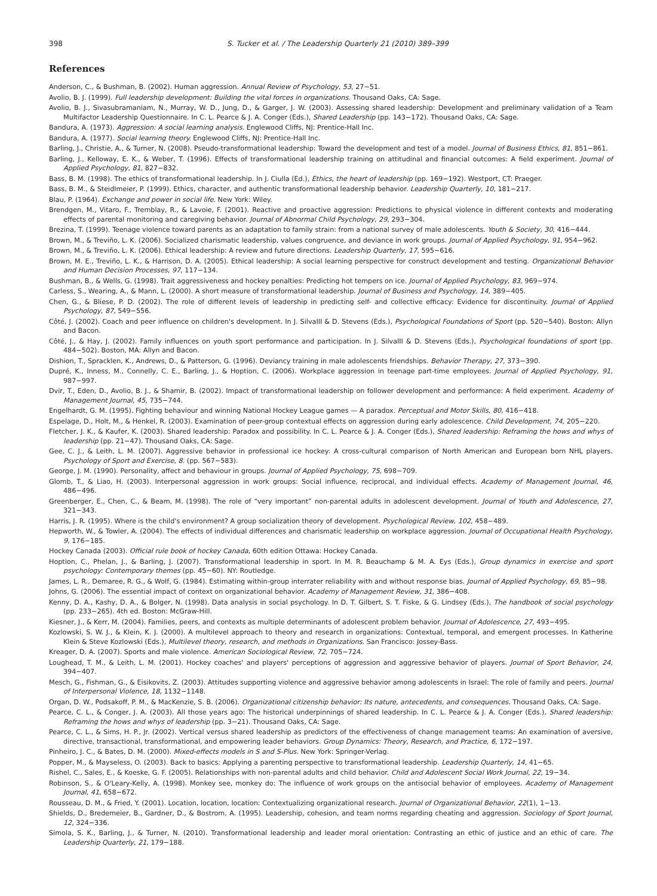398 S. Tucker et al. / The Leadership Quarterly 21 (2010) 389–399
References
Anderson, C., & Bushman, B. (2002). Human aggression. Annual Review of Psychology, 53, 27−51.
Avolio, B. J. (1999). Full leadership development: Building the vital forces in organizations. Thousand Oaks, CA: Sage.
Avolio, B. J., Sivasubramaniam, N., Murray, W. D., Jung, D., & Garger, J. W. (2003). Assessing shared leadership: Development and preliminary validation of a Team Multifactor Leadership Questionnaire. In C. L. Pearce & J. A. Conger (Eds.), Shared Leadership (pp. 143−172). Thousand Oaks, CA: Sage.
Bandura, A. (1973). Aggression: A social learning analysis. Englewood Cliffs, NJ: Prentice-Hall Inc.
Bandura, A. (1977). Social learning theory. Englewood Cliffs, NJ: Prentice-Hall Inc.
Barling, J., Christie, A., & Turner, N. (2008). Pseudo-transformational leadership: Toward the development and test of a model. Journal of Business Ethics, 81, 851−861.
Barling, J., Kelloway, E. K., & Weber, T. (1996). Effects of transformational leadership training on attitudinal and financial outcomes: A field experiment. Journal of Applied Psychology, 81, 827−832.
Bass, B. M. (1998). The ethics of transformational leadership. In J. Ciulla (Ed.), Ethics, the heart of leadership (pp. 169−192). Westport, CT: Praeger.
Bass, B. M., & Steidlmeier, P. (1999). Ethics, character, and authentic transformational leadership behavior. Leadership Quarterly, 10, 181−217.
Blau, P. (1964). Exchange and power in social life. New York: Wiley.
Brendgen, M., Vitaro, F., Tremblay, R., & Lavoie, F. (2001). Reactive and proactive aggression: Predictions to physical violence in different contexts and moderating effects of parental monitoring and caregiving behavior. Journal of Abnormal Child Psychology, 29, 293−304.
Brezina, T. (1999). Teenage violence toward parents as an adaptation to family strain: from a national survey of male adolescents. Youth & Society, 30, 416−444.
Brown, M., & Treviño, L. K. (2006). Socialized charismatic leadership, values congruence, and deviance in work groups. Journal of Applied Psychology, 91, 954−962.
Brown, M., & Treviño, L. K. (2006). Ethical leadership: A review and future directions. Leadership Quarterly, 17, 595−616.
Brown, M. E., Treviño, L. K., & Harrison, D. A. (2005). Ethical leadership: A social learning perspective for construct development and testing. Organizational Behavior and Human Decision Processes, 97, 117−134.
Bushman, B., & Wells, G. (1998). Trait aggressiveness and hockey penalties: Predicting hot tempers on ice. Journal of Applied Psychology, 83, 969−974.
Carless, S., Wearing, A., & Mann, L. (2000). A short measure of transformational leadership. Journal of Business and Psychology, 14, 389−405.
Chen, G., & Bliese, P. D. (2002). The role of different levels of leadership in predicting self- and collective efficacy: Evidence for discontinuity. Journal of Applied Psychology, 87, 549−556.
Côté, J. (2002). Coach and peer influence on children's development. In J. SilvaIII & D. Stevens (Eds.), Psychological Foundations of Sport (pp. 520−540). Boston: Allyn and Bacon.
Côté, J., & Hay, J. (2002). Family influences on youth sport performance and participation. In J. SilvaIII & D. Stevens (Eds.), Psychological foundations of sport (pp. 484−502). Boston, MA: Allyn and Bacon.
Dishion, T., Spracklen, K., Andrews, D., & Patterson, G. (1996). Deviancy training in male adolescents friendships. Behavior Therapy, 27, 373−390.
Dupré, K., Inness, M., Connelly, C. E., Barling, J., & Hoption, C. (2006). Workplace aggression in teenage part-time employees. Journal of Applied Psychology, 91, 987−997.
Dvir, T., Eden, D., Avolio, B. J., & Shamir, B. (2002). Impact of transformational leadership on follower development and performance: A field experiment. Academy of Management Journal, 45, 735−744.
Engelhardt, G. M. (1995). Fighting behaviour and winning National Hockey League games — A paradox. Perceptual and Motor Skills, 80, 416−418.
Espelage, D., Holt, M., & Henkel, R. (2003). Examination of peer-group contextual effects on aggression during early adolescence. Child Development, 74, 205−220.
Fletcher, J. K., & Kaufer, K. (2003). Shared leadership: Paradox and possibility. In C. L. Pearce & J. A. Conger (Eds.), Shared leadership: Reframing the hows and whys of leadership (pp. 21−47). Thousand Oaks, CA: Sage.
Gee, C. J., & Leith, L. M. (2007). Aggressive behavior in professional ice hockey: A cross-cultural comparison of North American and European born NHL players. Psychology of Sport and Exercise, 8. (pp. 567−583).
George, J. M. (1990). Personality, affect and behaviour in groups. Journal of Applied Psychology, 75, 698−709.
Glomb, T., & Liao, H. (2003). Interpersonal aggression in work groups: Social influence, reciprocal, and individual effects. Academy of Management Journal, 46, 486−496.
Greenberger, E., Chen, C., & Beam, M. (1998). The role of “very important” non-parental adults in adolescent development. Journal of Youth and Adolescence, 27, 321−343.
Harris, J. R. (1995). Where is the child's environment? A group socialization theory of development. Psychological Review, 102, 458−489.
Hepworth, W., & Towler, A. (2004). The effects of individual differences and charismatic leadership on workplace aggression. Journal of Occupational Health Psychology, 9, 176−185.
Hockey Canada (2003). Official rule book of hockey Canada, 60th edition Ottawa: Hockey Canada.
Hoption, C., Phelan, J., & Barling, J. (2007). Transformational leadership in sport. In M. R. Beauchamp & M. A. Eys (Eds.), Group dynamics in exercise and sport psychology: Contemporary themes (pp. 45−60). NY: Routledge.
James, L. R., Demaree, R. G., & Wolf, G. (1984). Estimating within-group interrater reliability with and without response bias. Journal of Applied Psychology, 69, 85−98.
Johns, G. (2006). The essential impact of context on organizational behavior. Academy of Management Review, 31, 386−408.
Kenny, D. A., Kashy, D. A., & Bolger, N. (1998). Data analysis in social psychology. In D. T. Gilbert, S. T. Fiske, & G. Lindsey (Eds.), The handbook of social psychology (pp. 233−265). 4th ed. Boston: McGraw-Hill.
Kiesner, J., & Kerr, M. (2004). Families, peers, and contexts as multiple determinants of adolescent problem behavior. Journal of Adolescence, 27, 493−495.
Kozlowski, S. W. J., & Klein, K. J. (2000). A multilevel approach to theory and research in organizations: Contextual, temporal, and emergent processes. In Katherine Klein & Steve Kozlowski (Eds.), Multilevel theory, research, and methods in Organizations. San Francisco: Jossey-Bass.
Kreager, D. A. (2007). Sports and male violence. American Sociological Review, 72, 705−724.
Loughead, T. M., & Leith, L. M. (2001). Hockey coaches' and players' perceptions of aggression and aggressive behavior of players. Journal of Sport Behavior, 24, 394−407.
Mesch, G., Fishman, G., & Eisikovits, Z. (2003). Attitudes supporting violence and aggressive behavior among adolescents in Israel: The role of family and peers. Journal of Interpersonal Violence, 18, 1132−1148.
Organ, D. W., Podsakoff, P. M., & MacKenzie, S. B. (2006). Organizational citizenship behavior: Its nature, antecedents, and consequences. Thousand Oaks, CA: Sage.
Pearce, C. L., & Conger, J. A. (2003). All those years ago: The historical underpinnings of shared leadership. In C. L. Pearce & J. A. Conger (Eds.), Shared leadership: Reframing the hows and whys of leadership (pp. 3−21). Thousand Oaks, CA: Sage.
Pearce, C. L., & Sims, H. P., Jr. (2002). Vertical versus shared leadership as predictors of the effectiveness of change management teams: An examination of aversive, directive, transactional, transformational, and empowering leader behaviors. Group Dynamics: Theory, Research, and Practice, 6, 172−197.
Pinheiro, J. C., & Bates, D. M. (2000). Mixed-effects models in S and S-Plus. New York: Springer-Verlag.
Popper, M., & Mayseless, O. (2003). Back to basics: Applying a parenting perspective to transformational leadership. Leadership Quarterly, 14, 41−65.
Rishel, C., Sales, E., & Koeske, G. F. (2005). Relationships with non-parental adults and child behavior. Child and Adolescent Social Work Journal, 22, 19−34.
Robinson, S., & O'Leary-Kelly, A. (1998). Monkey see, monkey do: The influence of work groups on the antisocial behavior of employees. Academy of Management Journal, 41, 658−672.
Rousseau, D. M., & Fried, Y. (2001). Location, location, location: Contextualizing organizational research. Journal of Organizational Behavior, 22(1), 1−13.
Shields, D., Bredemeier, B., Gardner, D., & Bostrom, A. (1995). Leadership, cohesion, and team norms regarding cheating and aggression. Sociology of Sport Journal, 12, 324−336.
Simola, S. K., Barling, J., & Turner, N. (2010). Transformational leadership and leader moral orientation: Contrasting an ethic of justice and an ethic of care. The Leadership Quarterly, 21, 179−188.